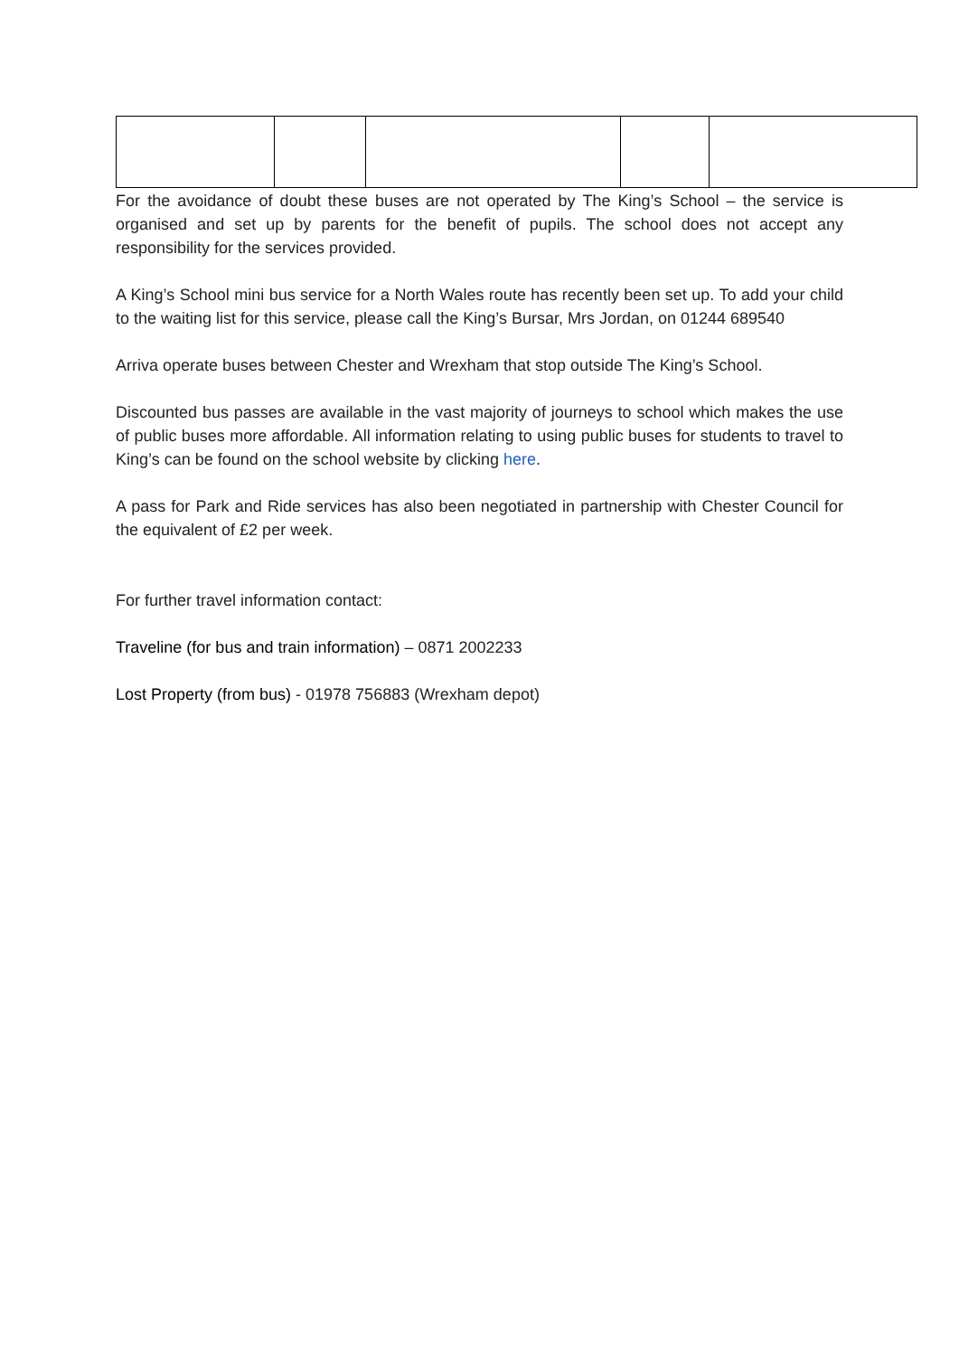For the avoidance of doubt these buses are not operated by The King’s School – the service is organised and set up by parents for the benefit of pupils. The school does not accept any responsibility for the services provided.
A King’s School mini bus service for a North Wales route has recently been set up. To add your child to the waiting list for this service, please call the King’s Bursar, Mrs Jordan, on 01244 689540
Arriva operate buses between Chester and Wrexham that stop outside The King’s School.
Discounted bus passes are available in the vast majority of journeys to school which makes the use of public buses more affordable. All information relating to using public buses for students to travel to King’s can be found on the school website by clicking here.
A pass for Park and Ride services has also been negotiated in partnership with Chester Council for the equivalent of £2 per week.
For further travel information contact:
Traveline (for bus and train information) – 0871 2002233
Lost Property (from bus) - 01978 756883 (Wrexham depot)